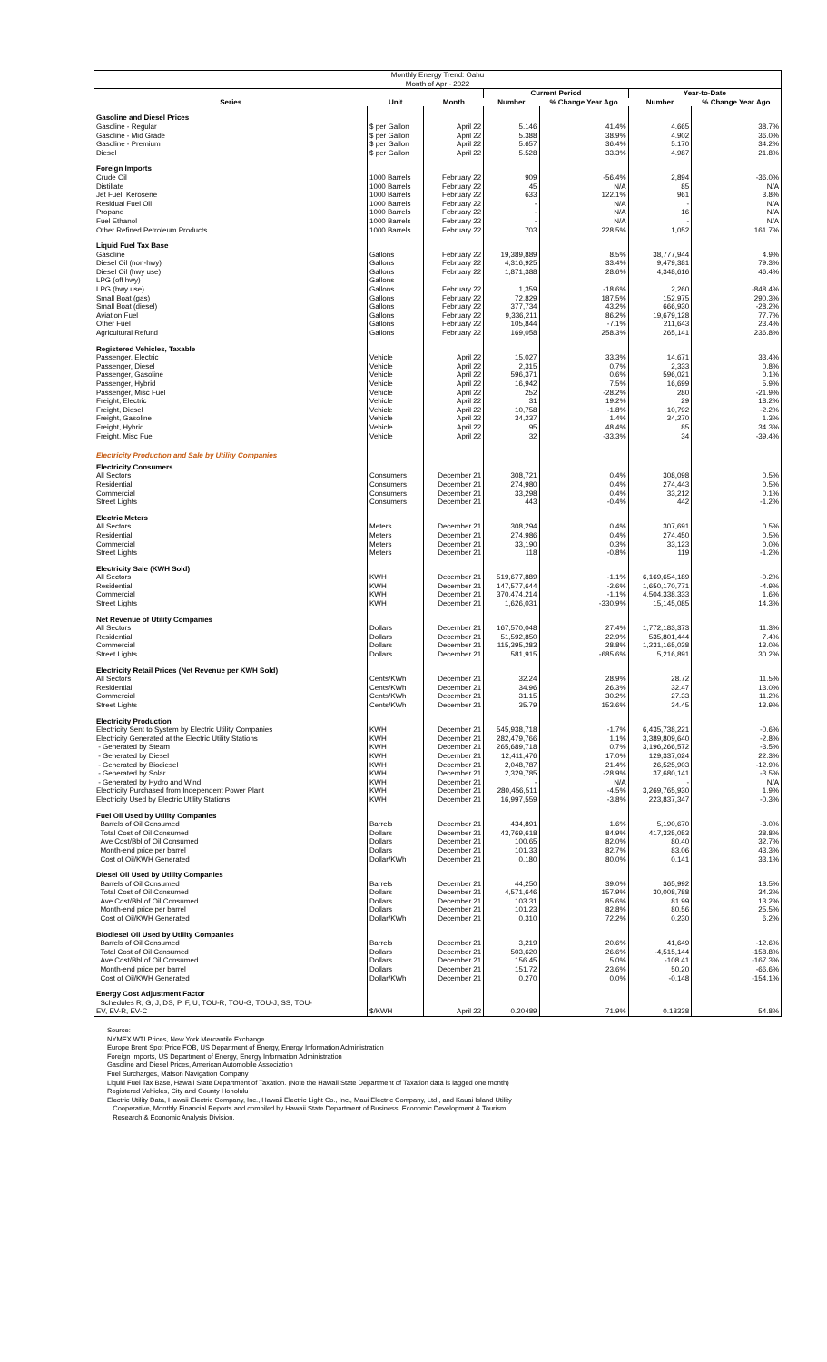| Monthly Energy Trend: Oahu Month of Apr - 2022 | | | | | | |
| --- | --- | --- | --- | --- | --- | --- |
| | | | Current Period | | Year-to-Date | |
| Series | Unit | Month | Number | % Change Year Ago | Number | % Change Year Ago |
| Gasoline and Diesel Prices | | | | | | |
| Gasoline - Regular | $ per Gallon | April 22 | 5.146 | 41.4% | 4.665 | 38.7% |
| Gasoline - Mid Grade | $ per Gallon | April 22 | 5.388 | 38.9% | 4.902 | 36.0% |
| Gasoline - Premium | $ per Gallon | April 22 | 5.657 | 36.4% | 5.170 | 34.2% |
| Diesel | $ per Gallon | April 22 | 5.528 | 33.3% | 4.987 | 21.8% |
| Foreign Imports | | | | | | |
| Crude Oil | 1000 Barrels | February 22 | 909 | -56.4% | 2,894 | -36.0% |
| Distillate | 1000 Barrels | February 22 | 45 | N/A | 85 | N/A |
| Jet Fuel, Kerosene | 1000 Barrels | February 22 | 633 | 122.1% | 961 | 3.8% |
| Residual Fuel Oil | 1000 Barrels | February 22 | - | N/A | - | N/A |
| Propane | 1000 Barrels | February 22 | - | N/A | 16 | N/A |
| Fuel Ethanol | 1000 Barrels | February 22 | - | N/A | - | N/A |
| Other Refined Petroleum Products | 1000 Barrels | February 22 | 703 | 228.5% | 1,052 | 161.7% |
| Liquid Fuel Tax Base | | | | | | |
| Gasoline | Gallons | February 22 | 19,389,889 | 8.5% | 38,777,944 | 4.9% |
| Diesel Oil (non-hwy) | Gallons | February 22 | 4,316,925 | 33.4% | 9,479,381 | 79.3% |
| Diesel Oil (hwy use) | Gallons | February 22 | 1,871,388 | 28.6% | 4,348,616 | 46.4% |
| LPG (off hwy) | Gallons | | | | | |
| LPG (hwy use) | Gallons | February 22 | 1,359 | -18.6% | 2,260 | -848.4% |
| Small Boat (gas) | Gallons | February 22 | 72,829 | 187.5% | 152,975 | 290.3% |
| Small Boat (diesel) | Gallons | February 22 | 377,734 | 43.2% | 666,930 | -28.2% |
| Aviation Fuel | Gallons | February 22 | 9,336,211 | 86.2% | 19,679,128 | 77.7% |
| Other Fuel | Gallons | February 22 | 105,844 | -7.1% | 211,643 | 23.4% |
| Agricultural Refund | Gallons | February 22 | 169,058 | 258.3% | 265,141 | 236.8% |
| Registered Vehicles, Taxable | | | | | | |
| Passenger, Electric | Vehicle | April 22 | 15,027 | 33.3% | 14,671 | 33.4% |
| Passenger, Diesel | Vehicle | April 22 | 2,315 | 0.7% | 2,333 | 0.8% |
| Passenger, Gasoline | Vehicle | April 22 | 596,371 | 0.6% | 596,021 | 0.1% |
| Passenger, Hybrid | Vehicle | April 22 | 16,942 | 7.5% | 16,699 | 5.9% |
| Passenger, Misc Fuel | Vehicle | April 22 | 252 | -28.2% | 280 | -21.9% |
| Freight, Electric | Vehicle | April 22 | 31 | 19.2% | 29 | 18.2% |
| Freight, Diesel | Vehicle | April 22 | 10,758 | -1.8% | 10,792 | -2.2% |
| Freight, Gasoline | Vehicle | April 22 | 34,237 | 1.4% | 34,270 | 1.3% |
| Freight, Hybrid | Vehicle | April 22 | 95 | 48.4% | 85 | 34.3% |
| Freight, Misc Fuel | Vehicle | April 22 | 32 | -33.3% | 34 | -39.4% |
| Electricity Production and Sale by Utility Companies | | | | | | |
| Electricity Consumers | | | | | | |
| All Sectors | Consumers | December 21 | 308,721 | 0.4% | 308,098 | 0.5% |
| Residential | Consumers | December 21 | 274,980 | 0.4% | 274,443 | 0.5% |
| Commercial | Consumers | December 21 | 33,298 | 0.4% | 33,212 | 0.1% |
| Street Lights | Consumers | December 21 | 443 | -0.4% | 442 | -1.2% |
| Electric Meters | | | | | | |
| All Sectors | Meters | December 21 | 308,294 | 0.4% | 307,691 | 0.5% |
| Residential | Meters | December 21 | 274,986 | 0.4% | 274,450 | 0.5% |
| Commercial | Meters | December 21 | 33,190 | 0.3% | 33,123 | 0.0% |
| Street Lights | Meters | December 21 | 118 | -0.8% | 119 | -1.2% |
| Electricity Sale (KWH Sold) | | | | | | |
| All Sectors | KWH | December 21 | 519,677,889 | -1.1% | 6,169,654,189 | -0.2% |
| Residential | KWH | December 21 | 147,577,644 | -2.6% | 1,650,170,771 | -4.9% |
| Commercial | KWH | December 21 | 370,474,214 | -1.1% | 4,504,338,333 | 1.6% |
| Street Lights | KWH | December 21 | 1,626,031 | -330.9% | 15,145,085 | 14.3% |
| Net Revenue of Utility Companies | | | | | | |
| All Sectors | Dollars | December 21 | 167,570,048 | 27.4% | 1,772,183,373 | 11.3% |
| Residential | Dollars | December 21 | 51,592,850 | 22.9% | 535,801,444 | 7.4% |
| Commercial | Dollars | December 21 | 115,395,283 | 28.8% | 1,231,165,038 | 13.0% |
| Street Lights | Dollars | December 21 | 581,915 | -685.6% | 5,216,891 | 30.2% |
| Electricity Retail Prices (Net Revenue per KWH Sold) | | | | | | |
| All Sectors | Cents/KWh | December 21 | 32.24 | 28.9% | 28.72 | 11.5% |
| Residential | Cents/KWh | December 21 | 34.96 | 26.3% | 32.47 | 13.0% |
| Commercial | Cents/KWh | December 21 | 31.15 | 30.2% | 27.33 | 11.2% |
| Street Lights | Cents/KWh | December 21 | 35.79 | 153.6% | 34.45 | 13.9% |
| Electricity Production | | | | | | |
| Electricity Sent to System by Electric Utility Companies | KWH | December 21 | 545,938,718 | -1.7% | 6,435,738,221 | -0.6% |
| Electricity Generated at the Electric Utility Stations | KWH | December 21 | 282,479,766 | 1.1% | 3,389,809,640 | -2.8% |
| - Generated by Steam | KWH | December 21 | 265,689,718 | 0.7% | 3,196,266,572 | -3.5% |
| - Generated by Diesel | KWH | December 21 | 12,411,476 | 17.0% | 129,337,024 | 22.3% |
| - Generated by Biodiesel | KWH | December 21 | 2,048,787 | 21.4% | 26,525,903 | -12.9% |
| - Generated by Solar | KWH | December 21 | 2,329,785 | -28.9% | 37,680,141 | -3.5% |
| - Generated by Hydro and Wind | KWH | December 21 | - | N/A | - | N/A |
| Electricity Purchased from Independent Power Plant | KWH | December 21 | 280,456,511 | -4.5% | 3,269,765,930 | 1.9% |
| Electricity Used by Electric Utility Stations | KWH | December 21 | 16,997,559 | -3.8% | 223,837,347 | -0.3% |
| Fuel Oil Used by Utility Companies | | | | | | |
| Barrels of Oil Consumed | Barrels | December 21 | 434,891 | 1.6% | 5,190,670 | -3.0% |
| Total Cost of Oil Consumed | Dollars | December 21 | 43,769,618 | 84.9% | 417,325,053 | 28.8% |
| Ave Cost/Bbl of Oil Consumed | Dollars | December 21 | 100.65 | 82.0% | 80.40 | 32.7% |
| Month-end price per barrel | Dollars | December 21 | 101.33 | 82.7% | 83.06 | 43.3% |
| Cost of Oil/KWH Generated | Dollar/KWh | December 21 | 0.180 | 80.0% | 0.141 | 33.1% |
| Diesel Oil Used by Utility Companies | | | | | | |
| Barrels of Oil Consumed | Barrels | December 21 | 44,250 | 39.0% | 365,992 | 18.5% |
| Total Cost of Oil Consumed | Dollars | December 21 | 4,571,646 | 157.9% | 30,008,788 | 34.2% |
| Ave Cost/Bbl of Oil Consumed | Dollars | December 21 | 103.31 | 85.6% | 81.99 | 13.2% |
| Month-end price per barrel | Dollars | December 21 | 101.23 | 82.8% | 80.56 | 25.5% |
| Cost of Oil/KWH Generated | Dollar/KWh | December 21 | 0.310 | 72.2% | 0.230 | 6.2% |
| Biodiesel Oil Used by Utility Companies | | | | | | |
| Barrels of Oil Consumed | Barrels | December 21 | 3,219 | 20.6% | 41,649 | -12.6% |
| Total Cost of Oil Consumed | Dollars | December 21 | 503,620 | 26.6% | -4,515,144 | -158.8% |
| Ave Cost/Bbl of Oil Consumed | Dollars | December 21 | 156.45 | 5.0% | -108.41 | -167.3% |
| Month-end price per barrel | Dollars | December 21 | 151.72 | 23.6% | 50.20 | -66.6% |
| Cost of Oil/KWH Generated | Dollar/KWh | December 21 | 0.270 | 0.0% | -0.148 | -154.1% |
| Energy Cost Adjustment Factor | | | | | | |
| Schedules R, G, J, DS, P, F, U, TOU-R, TOU-G, TOU-J, SS, TOU- EV, EV-R, EV-C | $/KWH | April 22 | 0.20489 | 71.9% | 0.18338 | 54.8% |
Source:
NYMEX WTI Prices, New York Mercantile Exchange
Europe Brent Spot Price FOB, US Department of Energy, Energy Information Administration
Foreign Imports, US Department of Energy, Energy Information Administration
Gasoline and Diesel Prices, American Automobile Association
Fuel Surcharges, Matson Navigation Company
Liquid Fuel Tax Base, Hawaii State Department of Taxation. (Note the Hawaii State Department of Taxation data is lagged one month)
Registered Vehicles, City and County Honolulu
Electric Utility Data, Hawaii Electric Company, Inc., Hawaii Electric Light Co., Inc., Maui Electric Company, Ltd., and Kauai Island Utility
Cooperative, Monthly Financial Reports and compiled by Hawaii State Department of Business, Economic Development & Tourism,
Research & Economic Analysis Division.